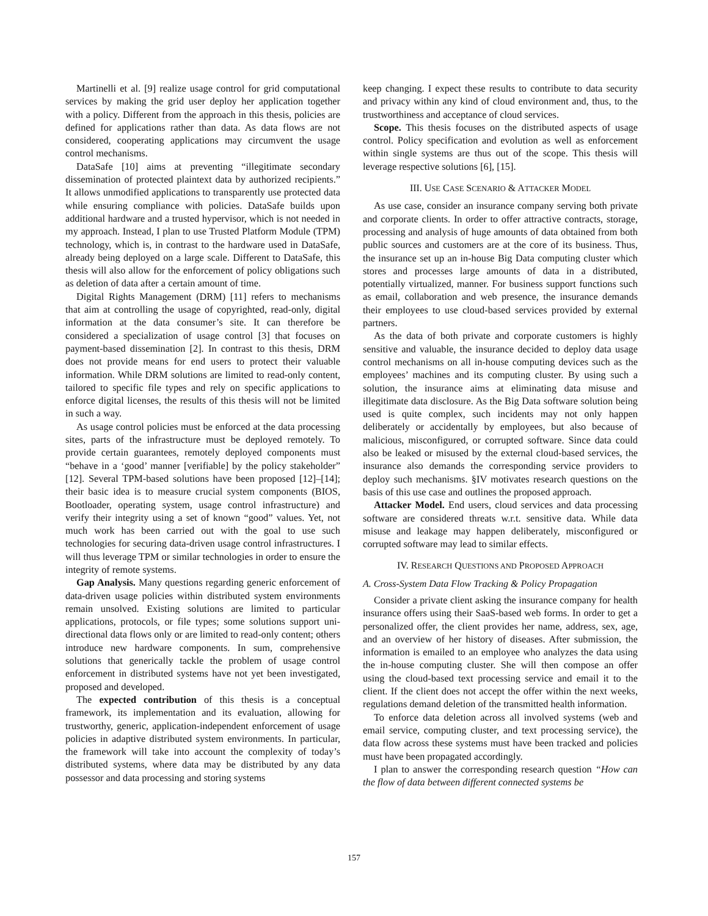Martinelli et al. [9] realize usage control for grid computational services by making the grid user deploy her application together with a policy. Different from the approach in this thesis, policies are defined for applications rather than data. As data flows are not considered, cooperating applications may circumvent the usage control mechanisms.
DataSafe [10] aims at preventing “illegitimate secondary dissemination of protected plaintext data by authorized recipients.” It allows unmodified applications to transparently use protected data while ensuring compliance with policies. DataSafe builds upon additional hardware and a trusted hypervisor, which is not needed in my approach. Instead, I plan to use Trusted Platform Module (TPM) technology, which is, in contrast to the hardware used in DataSafe, already being deployed on a large scale. Different to DataSafe, this thesis will also allow for the enforcement of policy obligations such as deletion of data after a certain amount of time.
Digital Rights Management (DRM) [11] refers to mechanisms that aim at controlling the usage of copyrighted, read-only, digital information at the data consumer’s site. It can therefore be considered a specialization of usage control [3] that focuses on payment-based dissemination [2]. In contrast to this thesis, DRM does not provide means for end users to protect their valuable information. While DRM solutions are limited to read-only content, tailored to specific file types and rely on specific applications to enforce digital licenses, the results of this thesis will not be limited in such a way.
As usage control policies must be enforced at the data processing sites, parts of the infrastructure must be deployed remotely. To provide certain guarantees, remotely deployed components must “behave in a ‘good’ manner [verifiable] by the policy stakeholder” [12]. Several TPM-based solutions have been proposed [12]–[14]; their basic idea is to measure crucial system components (BIOS, Bootloader, operating system, usage control infrastructure) and verify their integrity using a set of known “good” values. Yet, not much work has been carried out with the goal to use such technologies for securing data-driven usage control infrastructures. I will thus leverage TPM or similar technologies in order to ensure the integrity of remote systems.
Gap Analysis. Many questions regarding generic enforcement of data-driven usage policies within distributed system environments remain unsolved. Existing solutions are limited to particular applications, protocols, or file types; some solutions support uni-directional data flows only or are limited to read-only content; others introduce new hardware components. In sum, comprehensive solutions that generically tackle the problem of usage control enforcement in distributed systems have not yet been investigated, proposed and developed.
The expected contribution of this thesis is a conceptual framework, its implementation and its evaluation, allowing for trustworthy, generic, application-independent enforcement of usage policies in adaptive distributed system environments. In particular, the framework will take into account the complexity of today’s distributed systems, where data may be distributed by any data possessor and data processing and storing systems
keep changing. I expect these results to contribute to data security and privacy within any kind of cloud environment and, thus, to the trustworthiness and acceptance of cloud services.
Scope. This thesis focuses on the distributed aspects of usage control. Policy specification and evolution as well as enforcement within single systems are thus out of the scope. This thesis will leverage respective solutions [6], [15].
III. USE CASE SCENARIO & ATTACKER MODEL
As use case, consider an insurance company serving both private and corporate clients. In order to offer attractive contracts, storage, processing and analysis of huge amounts of data obtained from both public sources and customers are at the core of its business. Thus, the insurance set up an in-house Big Data computing cluster which stores and processes large amounts of data in a distributed, potentially virtualized, manner. For business support functions such as email, collaboration and web presence, the insurance demands their employees to use cloud-based services provided by external partners.
As the data of both private and corporate customers is highly sensitive and valuable, the insurance decided to deploy data usage control mechanisms on all in-house computing devices such as the employees’ machines and its computing cluster. By using such a solution, the insurance aims at eliminating data misuse and illegitimate data disclosure. As the Big Data software solution being used is quite complex, such incidents may not only happen deliberately or accidentally by employees, but also because of malicious, misconfigured, or corrupted software. Since data could also be leaked or misused by the external cloud-based services, the insurance also demands the corresponding service providers to deploy such mechanisms. §IV motivates research questions on the basis of this use case and outlines the proposed approach.
Attacker Model. End users, cloud services and data processing software are considered threats w.r.t. sensitive data. While data misuse and leakage may happen deliberately, misconfigured or corrupted software may lead to similar effects.
IV. RESEARCH QUESTIONS AND PROPOSED APPROACH
A. Cross-System Data Flow Tracking & Policy Propagation
Consider a private client asking the insurance company for health insurance offers using their SaaS-based web forms. In order to get a personalized offer, the client provides her name, address, sex, age, and an overview of her history of diseases. After submission, the information is emailed to an employee who analyzes the data using the in-house computing cluster. She will then compose an offer using the cloud-based text processing service and email it to the client. If the client does not accept the offer within the next weeks, regulations demand deletion of the transmitted health information.
To enforce data deletion across all involved systems (web and email service, computing cluster, and text processing service), the data flow across these systems must have been tracked and policies must have been propagated accordingly.
I plan to answer the corresponding research question “How can the flow of data between different connected systems be
157